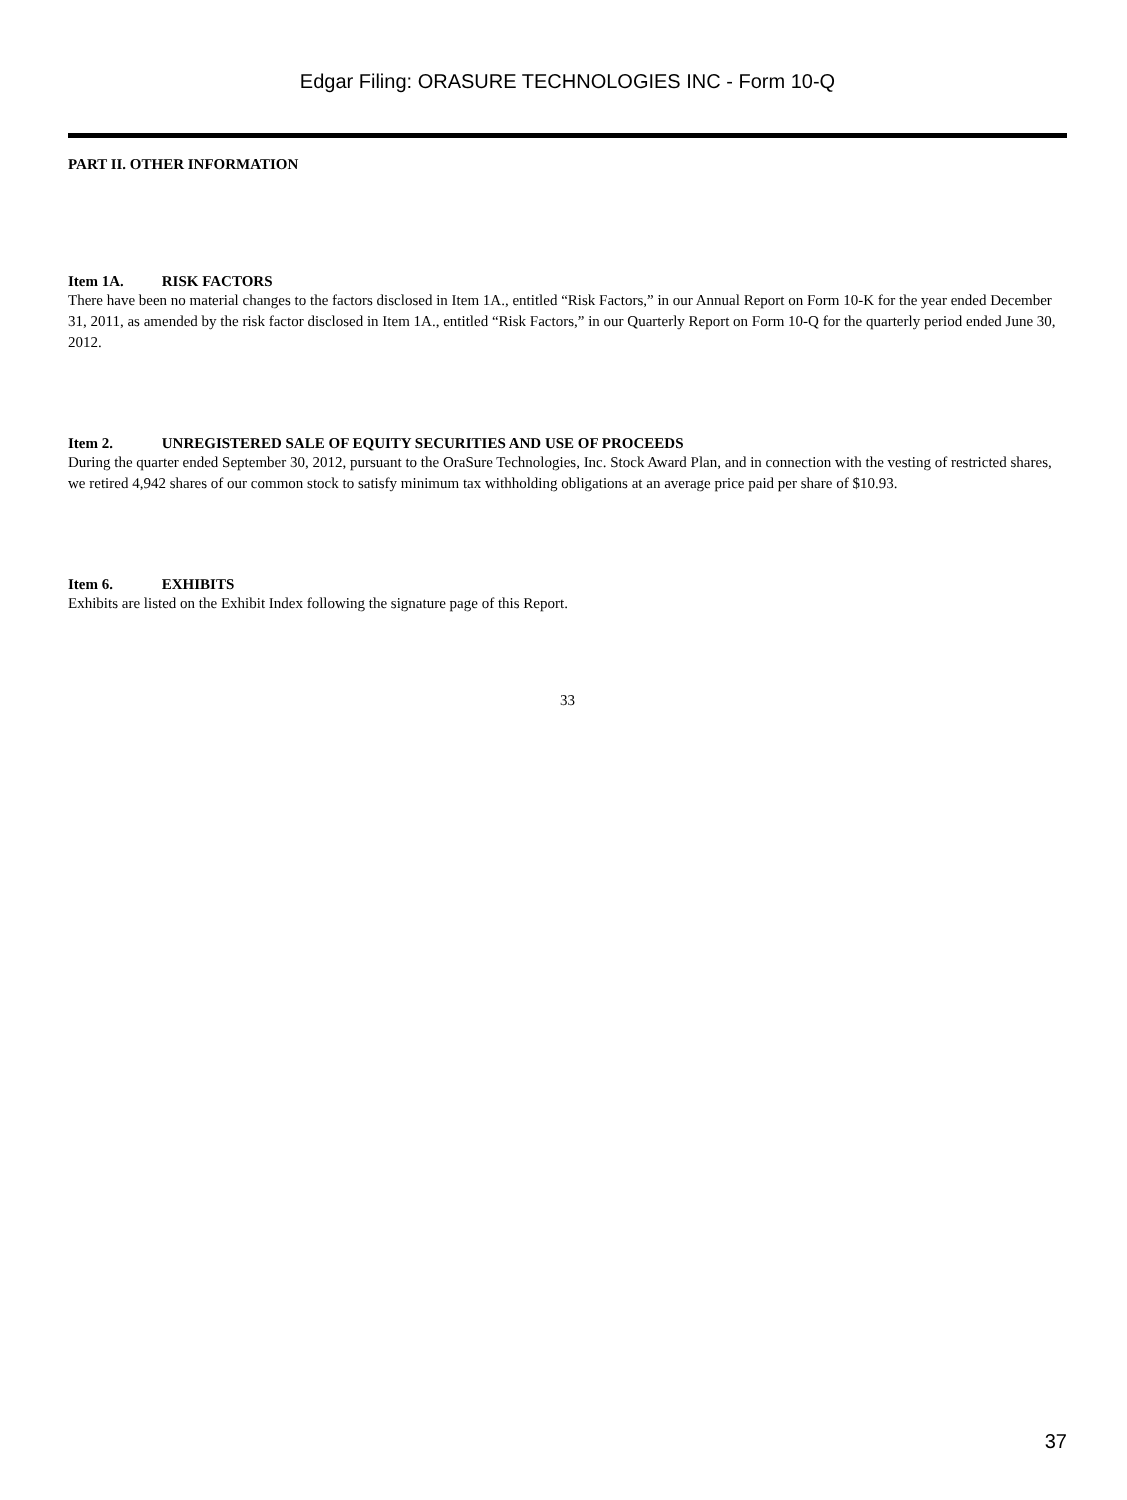Edgar Filing: ORASURE TECHNOLOGIES INC - Form 10-Q
PART II. OTHER INFORMATION
Item 1A. RISK FACTORS
There have been no material changes to the factors disclosed in Item 1A., entitled “Risk Factors,” in our Annual Report on Form 10-K for the year ended December 31, 2011, as amended by the risk factor disclosed in Item 1A., entitled “Risk Factors,” in our Quarterly Report on Form 10-Q for the quarterly period ended June 30, 2012.
Item 2. UNREGISTERED SALE OF EQUITY SECURITIES AND USE OF PROCEEDS
During the quarter ended September 30, 2012, pursuant to the OraSure Technologies, Inc. Stock Award Plan, and in connection with the vesting of restricted shares, we retired 4,942 shares of our common stock to satisfy minimum tax withholding obligations at an average price paid per share of $10.93.
Item 6. EXHIBITS
Exhibits are listed on the Exhibit Index following the signature page of this Report.
33
37